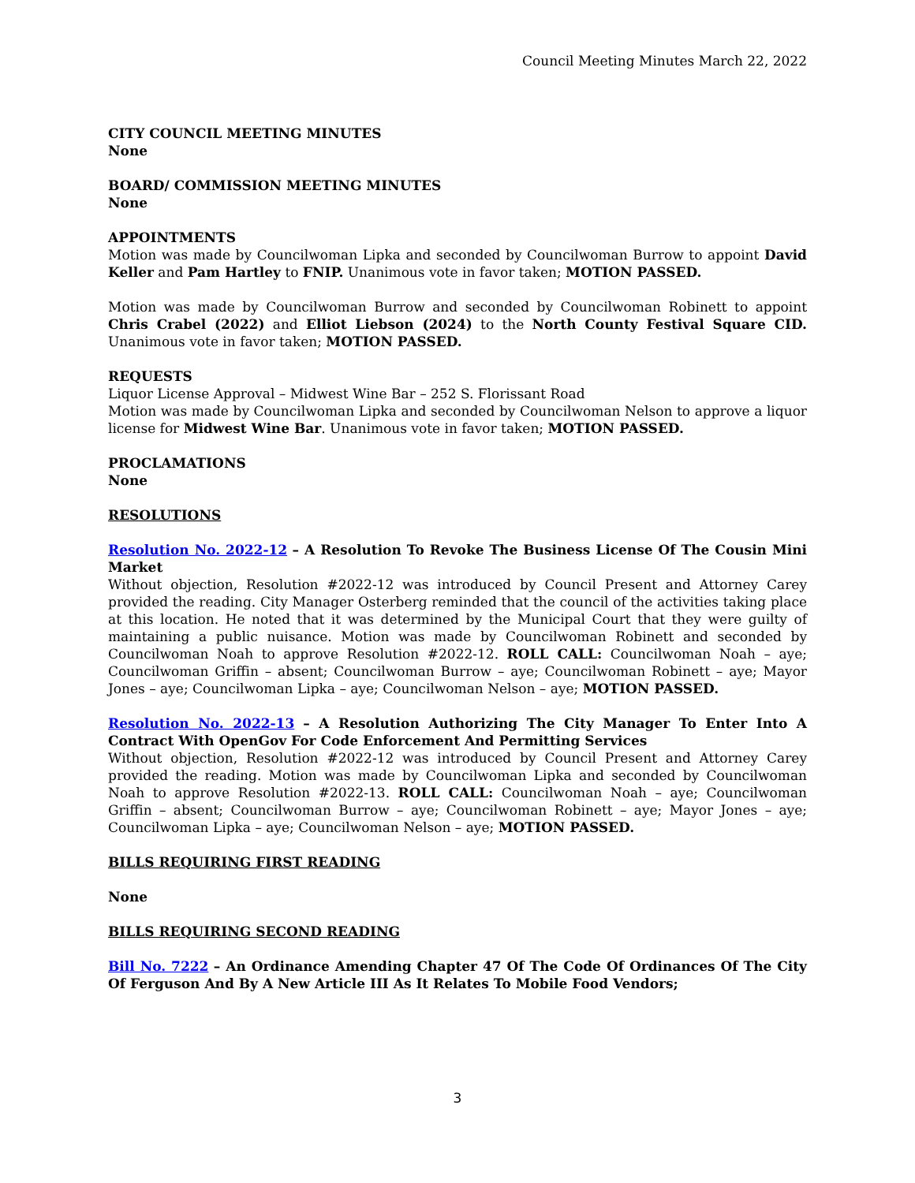Council Meeting Minutes March 22, 2022
CITY COUNCIL MEETING MINUTES
None
BOARD/ COMMISSION MEETING MINUTES
None
APPOINTMENTS
Motion was made by Councilwoman Lipka and seconded by Councilwoman Burrow to appoint David Keller and Pam Hartley to FNIP. Unanimous vote in favor taken; MOTION PASSED.
Motion was made by Councilwoman Burrow and seconded by Councilwoman Robinett to appoint Chris Crabel (2022) and Elliot Liebson (2024) to the North County Festival Square CID. Unanimous vote in favor taken; MOTION PASSED.
REQUESTS
Liquor License Approval – Midwest Wine Bar – 252 S. Florissant Road
Motion was made by Councilwoman Lipka and seconded by Councilwoman Nelson to approve a liquor license for Midwest Wine Bar. Unanimous vote in favor taken; MOTION PASSED.
PROCLAMATIONS
None
RESOLUTIONS
Resolution No. 2022-12 – A Resolution To Revoke The Business License Of The Cousin Mini Market
Without objection, Resolution #2022-12 was introduced by Council Present and Attorney Carey provided the reading. City Manager Osterberg reminded that the council of the activities taking place at this location. He noted that it was determined by the Municipal Court that they were guilty of maintaining a public nuisance. Motion was made by Councilwoman Robinett and seconded by Councilwoman Noah to approve Resolution #2022-12. ROLL CALL: Councilwoman Noah – aye; Councilwoman Griffin – absent; Councilwoman Burrow – aye; Councilwoman Robinett – aye; Mayor Jones – aye; Councilwoman Lipka – aye; Councilwoman Nelson – aye; MOTION PASSED.
Resolution No. 2022-13 – A Resolution Authorizing The City Manager To Enter Into A Contract With OpenGov For Code Enforcement And Permitting Services
Without objection, Resolution #2022-12 was introduced by Council Present and Attorney Carey provided the reading. Motion was made by Councilwoman Lipka and seconded by Councilwoman Noah to approve Resolution #2022-13. ROLL CALL: Councilwoman Noah – aye; Councilwoman Griffin – absent; Councilwoman Burrow – aye; Councilwoman Robinett – aye; Mayor Jones – aye; Councilwoman Lipka – aye; Councilwoman Nelson – aye; MOTION PASSED.
BILLS REQUIRING FIRST READING
None
BILLS REQUIRING SECOND READING
Bill No. 7222 – An Ordinance Amending Chapter 47 Of The Code Of Ordinances Of The City Of Ferguson And By A New Article III As It Relates To Mobile Food Vendors;
3